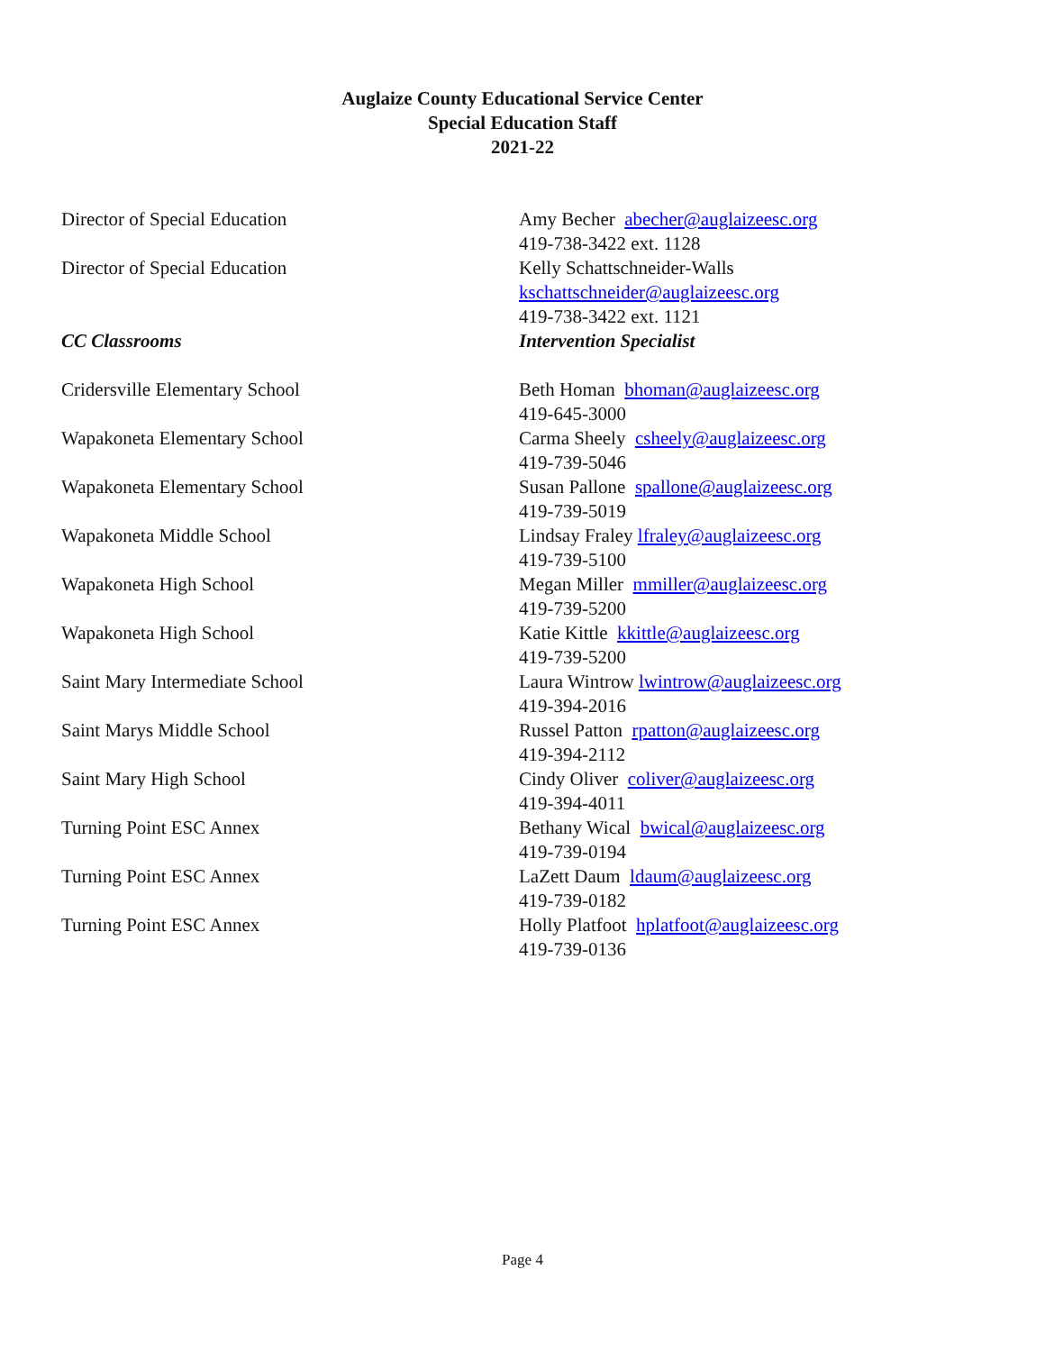Auglaize County Educational Service Center
Special Education Staff
2021-22
Director of Special Education Amy Becher abecher@auglaizeesc.org
419-738-3422 ext. 1128
Director of Special Education Kelly Schattschneider-Walls
kschattschneider@auglaizeesc.org
419-738-3422 ext. 1121
CC Classrooms Intervention Specialist
Cridersville Elementary School Beth Homan bhoman@auglaizeesc.org
419-645-3000
Wapakoneta Elementary School Carma Sheely csheely@auglaizeesc.org
419-739-5046
Wapakoneta Elementary School Susan Pallone spallone@auglaizeesc.org
419-739-5019
Wapakoneta Middle School Lindsay Fraley lfraley@auglaizeesc.org
419-739-5100
Wapakoneta High School Megan Miller mmiller@auglaizeesc.org
419-739-5200
Wapakoneta High School Katie Kittle kkittle@auglaizeesc.org
419-739-5200
Saint Mary Intermediate School Laura Wintrow lwintrow@auglaizeesc.org
419-394-2016
Saint Marys Middle School Russel Patton rpatton@auglaizeesc.org
419-394-2112
Saint Mary High School Cindy Oliver coliver@auglaizeesc.org
419-394-4011
Turning Point ESC Annex Bethany Wical bwical@auglaizeesc.org
419-739-0194
Turning Point ESC Annex LaZett Daum ldaum@auglaizeesc.org
419-739-0182
Turning Point ESC Annex Holly Platfoot hplatfoot@auglaizeesc.org
419-739-0136
Page 4